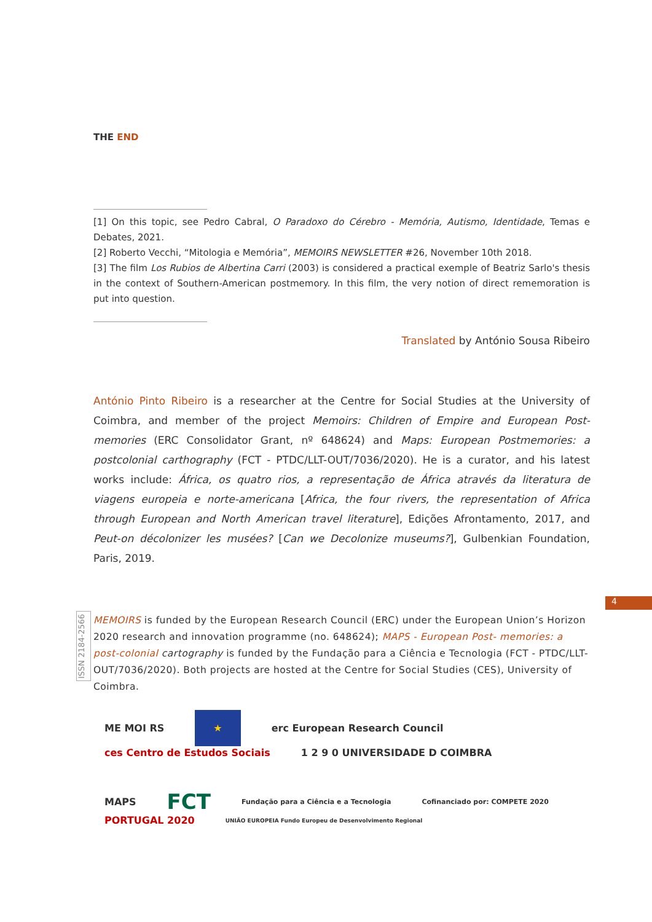THE END
[1] On this topic, see Pedro Cabral, O Paradoxo do Cérebro - Memória, Autismo, Identidade, Temas e Debates, 2021.
[2] Roberto Vecchi, “Mitologia e Memória”, MEMOIRS NEWSLETTER #26, November 10th 2018.
[3] The film Los Rubios de Albertina Carri (2003) is considered a practical exemple of Beatriz Sarlo's thesis in the context of Southern-American postmemory. In this film, the very notion of direct rememoration is put into question.
Translated by António Sousa Ribeiro
António Pinto Ribeiro is a researcher at the Centre for Social Studies at the University of Coimbra, and member of the project Memoirs: Children of Empire and European Post-memories (ERC Consolidator Grant, nº 648624) and Maps: European Postmemories: a postcolonial carthography (FCT - PTDC/LLT-OUT/7036/2020). He is a curator, and his latest works include: África, os quatro rios, a representação de África através da literatura de viagens europeia e norte-americana [Africa, the four rivers, the representation of Africa through European and North American travel literature], Edições Afrontamento, 2017, and Peut-on décolonizer les musées? [Can we Decolonize museums?], Gulbenkian Foundation, Paris, 2019.
4
ISSN 2184-2566
MEMOIRS is funded by the European Research Council (ERC) under the European Union’s Horizon 2020 research and innovation programme (no. 648624); MAPS - European Post- memories: a post-colonial cartography is funded by the Fundação para a Ciência e Tecnologia (FCT - PTDC/LLT-OUT/7036/2020). Both projects are hosted at the Centre for Social Studies (CES), University of Coimbra.
ME MOI RS ★ erc European Research Council ces Centro de Estudos Sociais 1 2 9 0 UNIVERSIDADE D COIMBRA
MAPS FCT Fundação para a Ciência e a Tecnologia Cofinanciado por: COMPETE 2020 PORTUGAL 2020 UNIÃO EUROPEIA Fundo Europeu de Desenvolvimento Regional